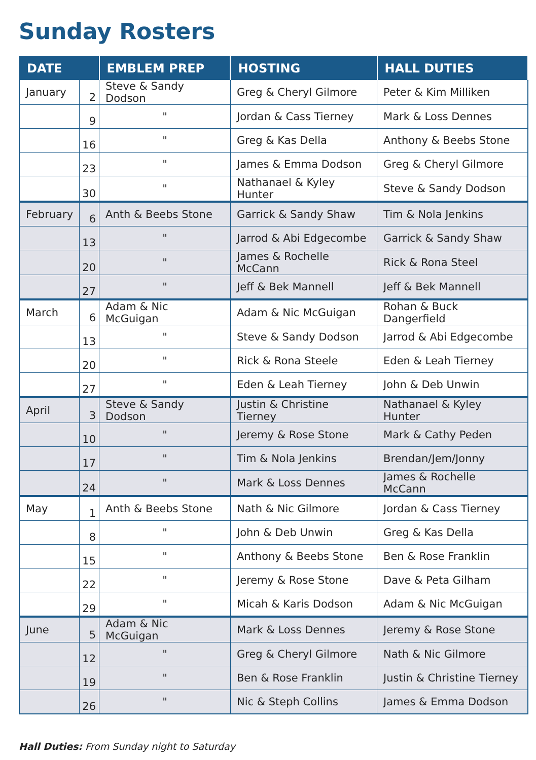Sunday Rosters
| DATE | | EMBLEM PREP | HOSTING | HALL DUTIES |
| --- | --- | --- | --- | --- |
| January | 2 | Steve & Sandy Dodson | Greg & Cheryl Gilmore | Peter & Kim Milliken |
| | 9 | " | Jordan & Cass Tierney | Mark & Loss Dennes |
| | 16 | " | Greg & Kas Della | Anthony & Beebs Stone |
| | 23 | " | James & Emma Dodson | Greg & Cheryl Gilmore |
| | 30 | " | Nathanael & Kyley Hunter | Steve & Sandy Dodson |
| February | 6 | Anth & Beebs Stone | Garrick & Sandy Shaw | Tim & Nola Jenkins |
| | 13 | " | Jarrod & Abi Edgecombe | Garrick & Sandy Shaw |
| | 20 | " | James & Rochelle McCann | Rick & Rona Steel |
| | 27 | " | Jeff & Bek Mannell | Jeff & Bek Mannell |
| March | 6 | Adam & Nic McGuigan | Adam & Nic McGuigan | Rohan & Buck Dangerfield |
| | 13 | " | Steve & Sandy Dodson | Jarrod & Abi Edgecombe |
| | 20 | " | Rick & Rona Steele | Eden & Leah Tierney |
| | 27 | " | Eden & Leah Tierney | John & Deb Unwin |
| April | 3 | Steve & Sandy Dodson | Justin & Christine Tierney | Nathanael & Kyley Hunter |
| | 10 | " | Jeremy & Rose Stone | Mark & Cathy Peden |
| | 17 | " | Tim & Nola Jenkins | Brendan/Jem/Jonny |
| | 24 | " | Mark & Loss Dennes | James & Rochelle McCann |
| May | 1 | Anth & Beebs Stone | Nath & Nic Gilmore | Jordan & Cass Tierney |
| | 8 | " | John & Deb Unwin | Greg & Kas Della |
| | 15 | " | Anthony & Beebs Stone | Ben & Rose Franklin |
| | 22 | " | Jeremy & Rose Stone | Dave & Peta Gilham |
| | 29 | " | Micah & Karis Dodson | Adam & Nic McGuigan |
| June | 5 | Adam & Nic McGuigan | Mark & Loss Dennes | Jeremy & Rose Stone |
| | 12 | " | Greg & Cheryl Gilmore | Nath & Nic Gilmore |
| | 19 | " | Ben & Rose Franklin | Justin & Christine Tierney |
| | 26 | " | Nic & Steph Collins | James & Emma Dodson |
Hall Duties: From Sunday night to Saturday